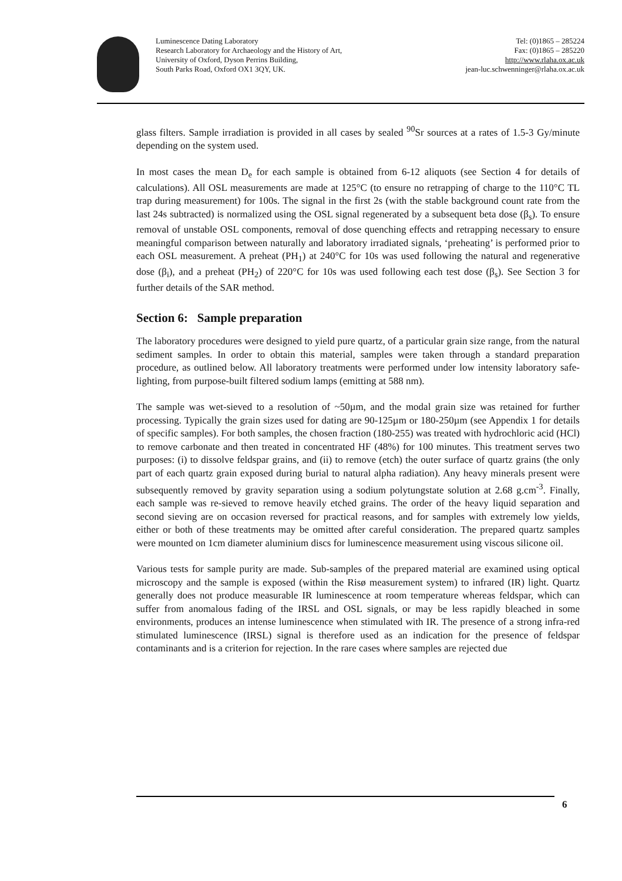Luminescence Dating Laboratory
Research Laboratory for Archaeology and the History of Art,
University of Oxford, Dyson Perrins Building,
South Parks Road, Oxford OX1 3QY, UK.
Tel: (0)1865 – 285224
Fax: (0)1865 – 285220
http://www.rlaha.ox.ac.uk
jean-luc.schwenninger@rlaha.ox.ac.uk
glass filters. Sample irradiation is provided in all cases by sealed <sup>90</sup>Sr sources at a rates of 1.5-3 Gy/minute depending on the system used.
In most cases the mean D<sub>e</sub> for each sample is obtained from 6-12 aliquots (see Section 4 for details of calculations). All OSL measurements are made at 125°C (to ensure no retrapping of charge to the 110°C TL trap during measurement) for 100s. The signal in the first 2s (with the stable background count rate from the last 24s subtracted) is normalized using the OSL signal regenerated by a subsequent beta dose (β<sub>s</sub>). To ensure removal of unstable OSL components, removal of dose quenching effects and retrapping necessary to ensure meaningful comparison between naturally and laboratory irradiated signals, ‘preheating’ is performed prior to each OSL measurement. A preheat (PH<sub>1</sub>) at 240°C for 10s was used following the natural and regenerative dose (β<sub>i</sub>), and a preheat (PH<sub>2</sub>) of 220°C for 10s was used following each test dose (β<sub>s</sub>). See Section 3 for further details of the SAR method.
Section 6: Sample preparation
The laboratory procedures were designed to yield pure quartz, of a particular grain size range, from the natural sediment samples. In order to obtain this material, samples were taken through a standard preparation procedure, as outlined below. All laboratory treatments were performed under low intensity laboratory safe-lighting, from purpose-built filtered sodium lamps (emitting at 588 nm).
The sample was wet-sieved to a resolution of ~50µm, and the modal grain size was retained for further processing. Typically the grain sizes used for dating are 90-125µm or 180-250µm (see Appendix 1 for details of specific samples). For both samples, the chosen fraction (180-255) was treated with hydrochloric acid (HCl) to remove carbonate and then treated in concentrated HF (48%) for 100 minutes. This treatment serves two purposes: (i) to dissolve feldspar grains, and (ii) to remove (etch) the outer surface of quartz grains (the only part of each quartz grain exposed during burial to natural alpha radiation). Any heavy minerals present were subsequently removed by gravity separation using a sodium polytungstate solution at 2.68 g.cm<sup>-3</sup>. Finally, each sample was re-sieved to remove heavily etched grains. The order of the heavy liquid separation and second sieving are on occasion reversed for practical reasons, and for samples with extremely low yields, either or both of these treatments may be omitted after careful consideration. The prepared quartz samples were mounted on 1cm diameter aluminium discs for luminescence measurement using viscous silicone oil.
Various tests for sample purity are made. Sub-samples of the prepared material are examined using optical microscopy and the sample is exposed (within the Risø measurement system) to infrared (IR) light. Quartz generally does not produce measurable IR luminescence at room temperature whereas feldspar, which can suffer from anomalous fading of the IRSL and OSL signals, or may be less rapidly bleached in some environments, produces an intense luminescence when stimulated with IR. The presence of a strong infra-red stimulated luminescence (IRSL) signal is therefore used as an indication for the presence of feldspar contaminants and is a criterion for rejection. In the rare cases where samples are rejected due
6